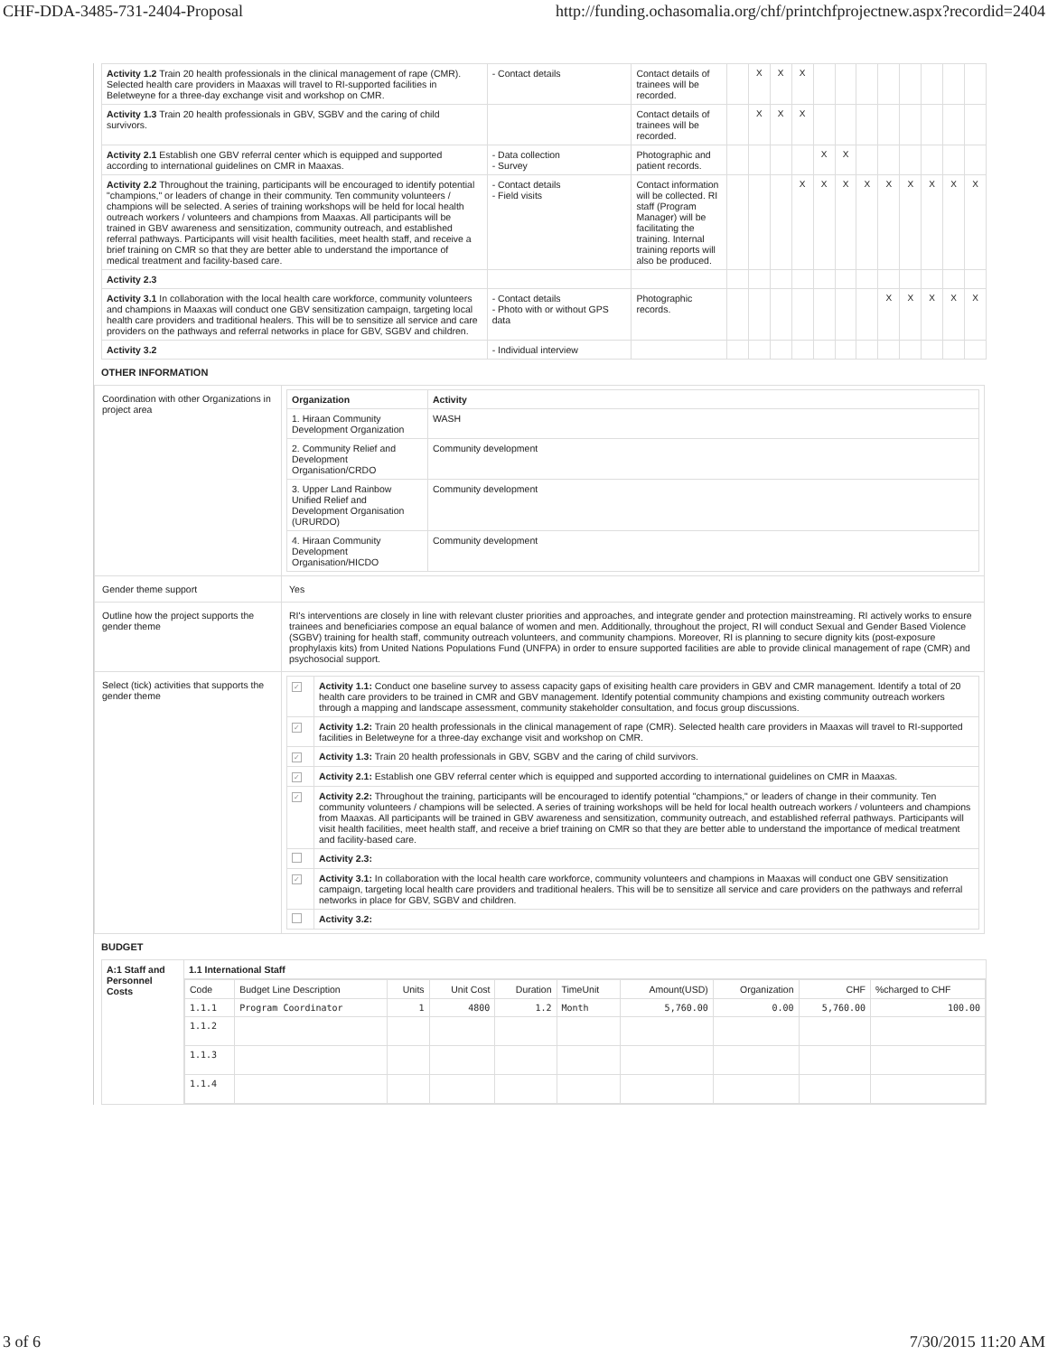CHF-DDA-3485-731-2404-Proposal http://funding.ochasomalia.org/chf/printchfprojectnew.aspx?recordid=2404
| Activity 1.2 Train 20 health professionals in the clinical management of rape (CMR). Selected health care providers in Maaxas will travel to RI-supported facilities in Beletweyne for a three-day exchange visit and workshop on CMR. | - Contact details | Contact details of trainees will be recorded. | | X | X | X | | | | | | | | |
| Activity 1.3 Train 20 health professionals in GBV, SGBV and the caring of child survivors. | | Contact details of trainees will be recorded. | | X | X | X | | | | | | | | |
| Activity 2.1 Establish one GBV referral center which is equipped and supported according to international guidelines on CMR in Maaxas. | - Data collection - Survey | Photographic and patient records. | | | | | X | X | | | | | | |
| Activity 2.2 Throughout the training, participants will be encouraged to identify potential "champions," or leaders of change in their community. Ten community volunteers / champions will be selected. A series of training workshops will be held for local health outreach workers / volunteers and champions from Maaxas. All participants will be trained in GBV awareness and sensitization, community outreach, and established referral pathways. Participants will visit health facilities, meet health staff, and receive a brief training on CMR so that they are better able to understand the importance of medical treatment and facility-based care. | - Contact details - Field visits | Contact information will be collected. RI staff (Program Manager) will be facilitating the training. Internal training reports will also be produced. | | | | X | X | X | X | X | X | X | X | X |
| Activity 2.3 | | | | | | | | | | | | | | |
| Activity 3.1 In collaboration with the local health care workforce, community volunteers and champions in Maaxas will conduct one GBV sensitization campaign, targeting local health care providers and traditional healers. This will be to sensitize all service and care providers on the pathways and referral networks in place for GBV, SGBV and children. | - Contact details - Photo with or without GPS data | Photographic records. | | | | | | | | X | X | X | X | X |
| Activity 3.2 | - Individual interview | | | | | | | | | | | | | |
OTHER INFORMATION
| Coordination with other Organizations in project area | / Organization / Activity / / --- / --- / / 1. Hiraan Community Development Organization / WASH / / 2. Community Relief and Development Organisation/CRDO / Community development / / 3. Upper Land Rainbow Unified Relief and Development Organisation (URURDO) / Community development / / 4. Hiraan Community Development Organisation/HICDO / Community development / |
| Gender theme support | Yes |
| Outline how the project supports the gender theme | RI's interventions are closely in line with relevant cluster priorities and approaches, and integrate gender and protection mainstreaming. RI actively works to ensure trainees and beneficiaries compose an equal balance of women and men. Additionally, throughout the project, RI will conduct Sexual and Gender Based Violence (SGBV) training for health staff, community outreach volunteers, and community champions. Moreover, RI is planning to secure dignity kits (post-exposure prophylaxis kits) from United Nations Populations Fund (UNFPA) in order to ensure supported facilities are able to provide clinical management of rape (CMR) and psychosocial support. |
| Select (tick) activities that supports the gender theme | / ✓ / Activity 1.1: Conduct one baseline survey to assess capacity gaps of exisiting health care providers in GBV and CMR management. Identify a total of 20 health care providers to be trained in CMR and GBV management. Identify potential community champions and existing community outreach workers through a mapping and landscape assessment, community stakeholder consultation, and focus group discussions. / / ✓ / Activity 1.2: Train 20 health professionals in the clinical management of rape (CMR). Selected health care providers in Maaxas will travel to RI-supported facilities in Beletweyne for a three-day exchange visit and workshop on CMR. / / ✓ / Activity 1.3: Train 20 health professionals in GBV, SGBV and the caring of child survivors. / / ✓ / Activity 2.1: Establish one GBV referral center which is equipped and supported according to international guidelines on CMR in Maaxas. / / ✓ / Activity 2.2: Throughout the training, participants will be encouraged to identify potential "champions," or leaders of change in their community. Ten community volunteers / champions will be selected. A series of training workshops will be held for local health outreach workers / volunteers and champions from Maaxas. All participants will be trained in GBV awareness and sensitization, community outreach, and established referral pathways. Participants will visit health facilities, meet health staff, and receive a brief training on CMR so that they are better able to understand the importance of medical treatment and facility-based care. / / / Activity 2.3: / / ✓ / Activity 3.1: In collaboration with the local health care workforce, community volunteers and champions in Maaxas will conduct one GBV sensitization campaign, targeting local health care providers and traditional healers. This will be to sensitize all service and care providers on the pathways and referral networks in place for GBV, SGBV and children. / / / Activity 3.2: / |
BUDGET
| A:1 Staff and Personnel Costs | 1.1 International Staff |
| | / Code / Budget Line Description / Units / Unit Cost / Duration / TimeUnit / Amount(USD) / Organization / CHF / %charged to CHF / / 1.1.1 / Program Coordinator / 1 / 4800 / 1.2 / Month / 5,760.00 / 0.00 / 5,760.00 / 100.00 / / 1.1.2 / / / / / / / / / / / 1.1.3 / / / / / / / / / / / 1.1.4 / / / / / / / / / / |
3 of 6 7/30/2015 11:20 AM